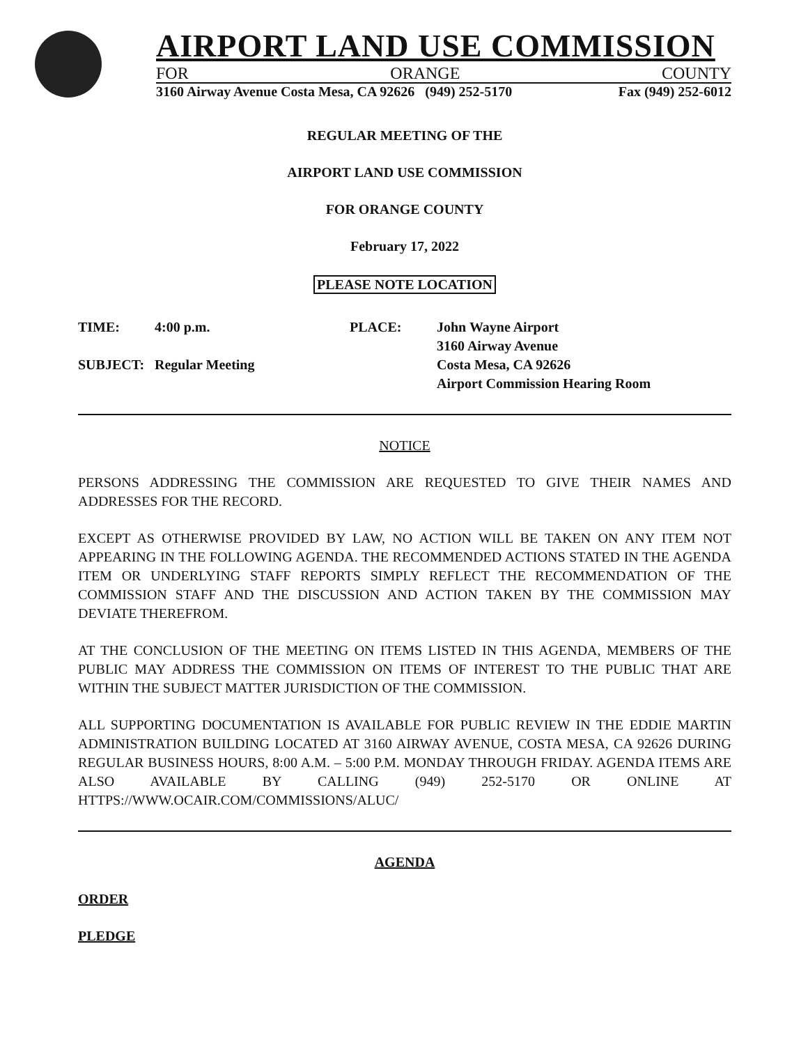AIRPORT LAND USE COMMISSION
FOR ORANGE COUNTY
3160 Airway Avenue Costa Mesa, CA 92626 (949) 252-5170 Fax (949) 252-6012
REGULAR MEETING OF THE
AIRPORT LAND USE COMMISSION
FOR ORANGE COUNTY
February 17, 2022
PLEASE NOTE LOCATION
TIME:
SUBJECT:
4:00 p.m.
Regular Meeting
PLACE: John Wayne Airport
3160 Airway Avenue
Costa Mesa, CA 92626
Airport Commission Hearing Room
NOTICE
PERSONS ADDRESSING THE COMMISSION ARE REQUESTED TO GIVE THEIR NAMES AND ADDRESSES FOR THE RECORD.
EXCEPT AS OTHERWISE PROVIDED BY LAW, NO ACTION WILL BE TAKEN ON ANY ITEM NOT APPEARING IN THE FOLLOWING AGENDA. THE RECOMMENDED ACTIONS STATED IN THE AGENDA ITEM OR UNDERLYING STAFF REPORTS SIMPLY REFLECT THE RECOMMENDATION OF THE COMMISSION STAFF AND THE DISCUSSION AND ACTION TAKEN BY THE COMMISSION MAY DEVIATE THEREFROM.
AT THE CONCLUSION OF THE MEETING ON ITEMS LISTED IN THIS AGENDA, MEMBERS OF THE PUBLIC MAY ADDRESS THE COMMISSION ON ITEMS OF INTEREST TO THE PUBLIC THAT ARE WITHIN THE SUBJECT MATTER JURISDICTION OF THE COMMISSION.
ALL SUPPORTING DOCUMENTATION IS AVAILABLE FOR PUBLIC REVIEW IN THE EDDIE MARTIN ADMINISTRATION BUILDING LOCATED AT 3160 AIRWAY AVENUE, COSTA MESA, CA 92626 DURING REGULAR BUSINESS HOURS, 8:00 A.M. – 5:00 P.M. MONDAY THROUGH FRIDAY. AGENDA ITEMS ARE ALSO AVAILABLE BY CALLING (949) 252-5170 OR ONLINE AT HTTPS://WWW.OCAIR.COM/COMMISSIONS/ALUC/
AGENDA
ORDER
PLEDGE